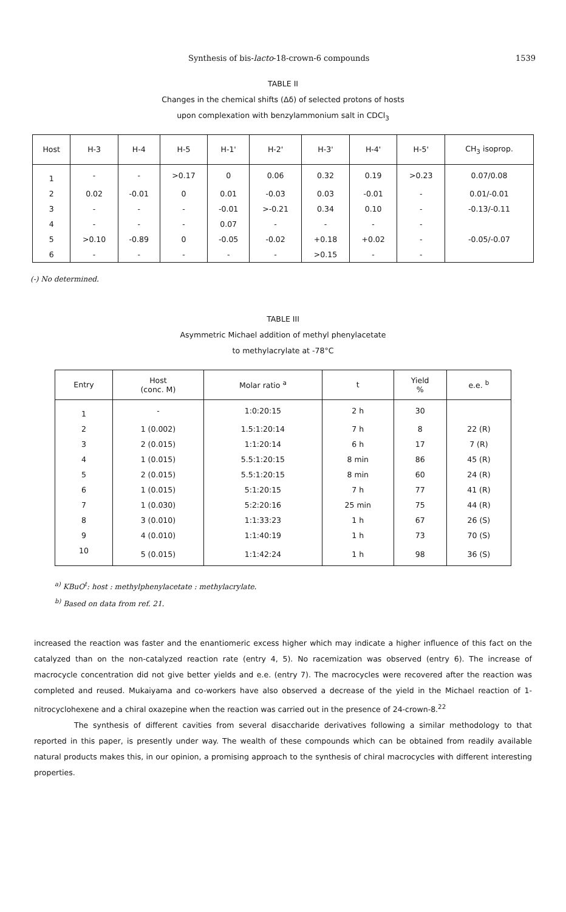Synthesis of bis-lacto-18-crown-6 compounds 1539
TABLE II
Changes in the chemical shifts (Δδ) of selected protons of hosts
upon complexation with benzylammonium salt in CDCl<sub>3</sub>
| Host | H-3 | H-4 | H-5 | H-1' | H-2' | H-3' | H-4' | H-5' | CH<sub>3</sub> isoprop. |
| --- | --- | --- | --- | --- | --- | --- | --- | --- | --- |
| 1 | - | - | >0.17 | 0 | 0.06 | 0.32 | 0.19 | >0.23 | 0.07/0.08 |
| 2 | 0.02 | -0.01 | 0 | 0.01 | -0.03 | 0.03 | -0.01 | - | 0.01/-0.01 |
| 3 | - | - | - | -0.01 | >-0.21 | 0.34 | 0.10 | - | -0.13/-0.11 |
| 4 | - | - | - | 0.07 | - | - | - | - | |
| 5 | >0.10 | -0.89 | 0 | -0.05 | -0.02 | +0.18 | +0.02 | - | -0.05/-0.07 |
| 6 | - | - | - | - | - | >0.15 | - | - | |
(-) No determined.
TABLE III
Asymmetric Michael addition of methyl phenylacetate
to methylacrylate at -78°C
| Entry | Host (conc. M) | Molar ratio <sup>a</sup> | t | Yield % | e.e. <sup>b</sup> |
| --- | --- | --- | --- | --- | --- |
| 1 | - | 1:0:20:15 | 2 h | 30 | |
| 2 | 1 (0.002) | 1.5:1:20:14 | 7 h | 8 | 22 (R) |
| 3 | 2 (0.015) | 1:1:20:14 | 6 h | 17 | 7 (R) |
| 4 | 1 (0.015) | 5.5:1:20:15 | 8 min | 86 | 45 (R) |
| 5 | 2 (0.015) | 5.5:1:20:15 | 8 min | 60 | 24 (R) |
| 6 | 1 (0.015) | 5:1:20:15 | 7 h | 77 | 41 (R) |
| 7 | 1 (0.030) | 5:2:20:16 | 25 min | 75 | 44 (R) |
| 8 | 3 (0.010) | 1:1:33:23 | 1 h | 67 | 26 (S) |
| 9 | 4 (0.010) | 1:1:40:19 | 1 h | 73 | 70 (S) |
| 10 | 5 (0.015) | 1:1:42:24 | 1 h | 98 | 36 (S) |
<sup>a)</sup> KBuO<sup>t</sup>: host : methylphenylacetate : methylacrylate.
<sup>b)</sup> Based on data from ref. 21.
increased the reaction was faster and the enantiomeric excess higher which may indicate a higher influence of this fact on the catalyzed than on the non-catalyzed reaction rate (entry 4, 5). No racemization was observed (entry 6). The increase of macrocycle concentration did not give better yields and e.e. (entry 7). The macrocycles were recovered after the reaction was completed and reused. Mukaiyama and co-workers have also observed a decrease of the yield in the Michael reaction of 1-nitrocyclohexene and a chiral oxazepine when the reaction was carried out in the presence of 24-crown-8.<sup>22</sup>
The synthesis of different cavities from several disaccharide derivatives following a similar methodology to that reported in this paper, is presently under way. The wealth of these compounds which can be obtained from readily available natural products makes this, in our opinion, a promising approach to the synthesis of chiral macrocycles with different interesting properties.